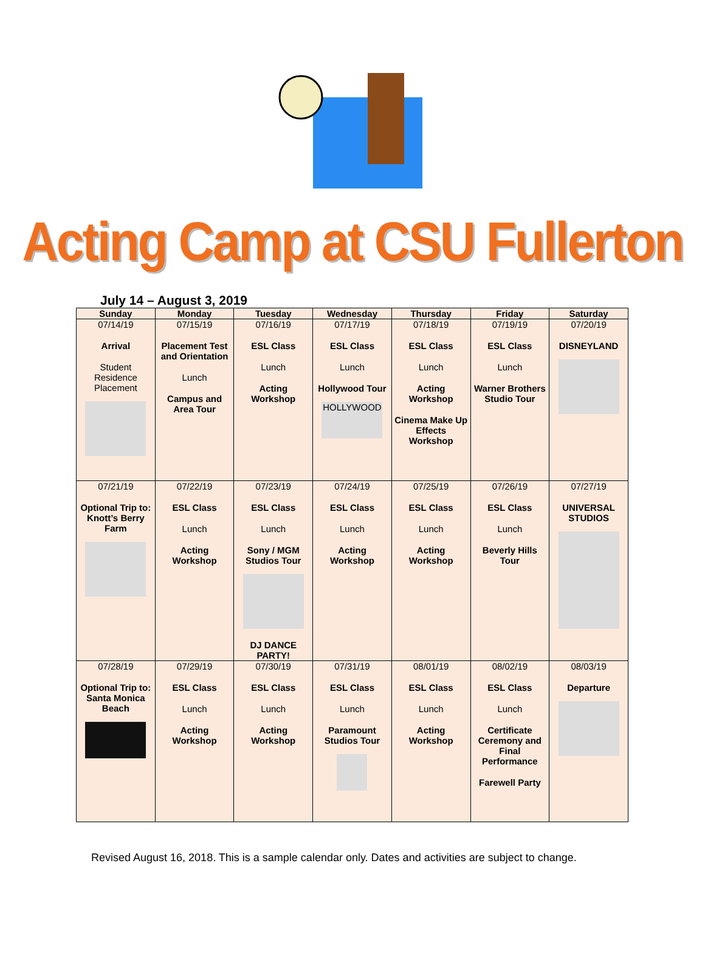Acting Camp at CSU Fullerton
July 14 – August 3, 2019
| Sunday | Monday | Tuesday | Wednesday | Thursday | Friday | Saturday |
| --- | --- | --- | --- | --- | --- | --- |
| 07/14/19 Arrival Student Residence Placement | 07/15/19 Placement Test and Orientation Lunch Campus and Area Tour | 07/16/19 ESL Class Lunch Acting Workshop | 07/17/19 ESL Class Lunch Hollywood Tour HOLLYWOOD | 07/18/19 ESL Class Lunch Acting Workshop Cinema Make Up Effects Workshop | 07/19/19 ESL Class Lunch Warner Brothers Studio Tour | 07/20/19 DISNEYLAND |
| 07/21/19 Optional Trip to: Knott’s Berry Farm | 07/22/19 ESL Class Lunch Acting Workshop | 07/23/19 ESL Class Lunch Sony / MGM Studios Tour DJ DANCE PARTY! | 07/24/19 ESL Class Lunch Acting Workshop | 07/25/19 ESL Class Lunch Acting Workshop | 07/26/19 ESL Class Lunch Beverly Hills Tour | 07/27/19 UNIVERSAL STUDIOS |
| 07/28/19 Optional Trip to: Santa Monica Beach | 07/29/19 ESL Class Lunch Acting Workshop | 07/30/19 ESL Class Lunch Acting Workshop | 07/31/19 ESL Class Lunch Paramount Studios Tour | 08/01/19 ESL Class Lunch Acting Workshop | 08/02/19 ESL Class Lunch Certificate Ceremony and Final Performance Farewell Party | 08/03/19 Departure |
Revised August 16, 2018. This is a sample calendar only. Dates and activities are subject to change.